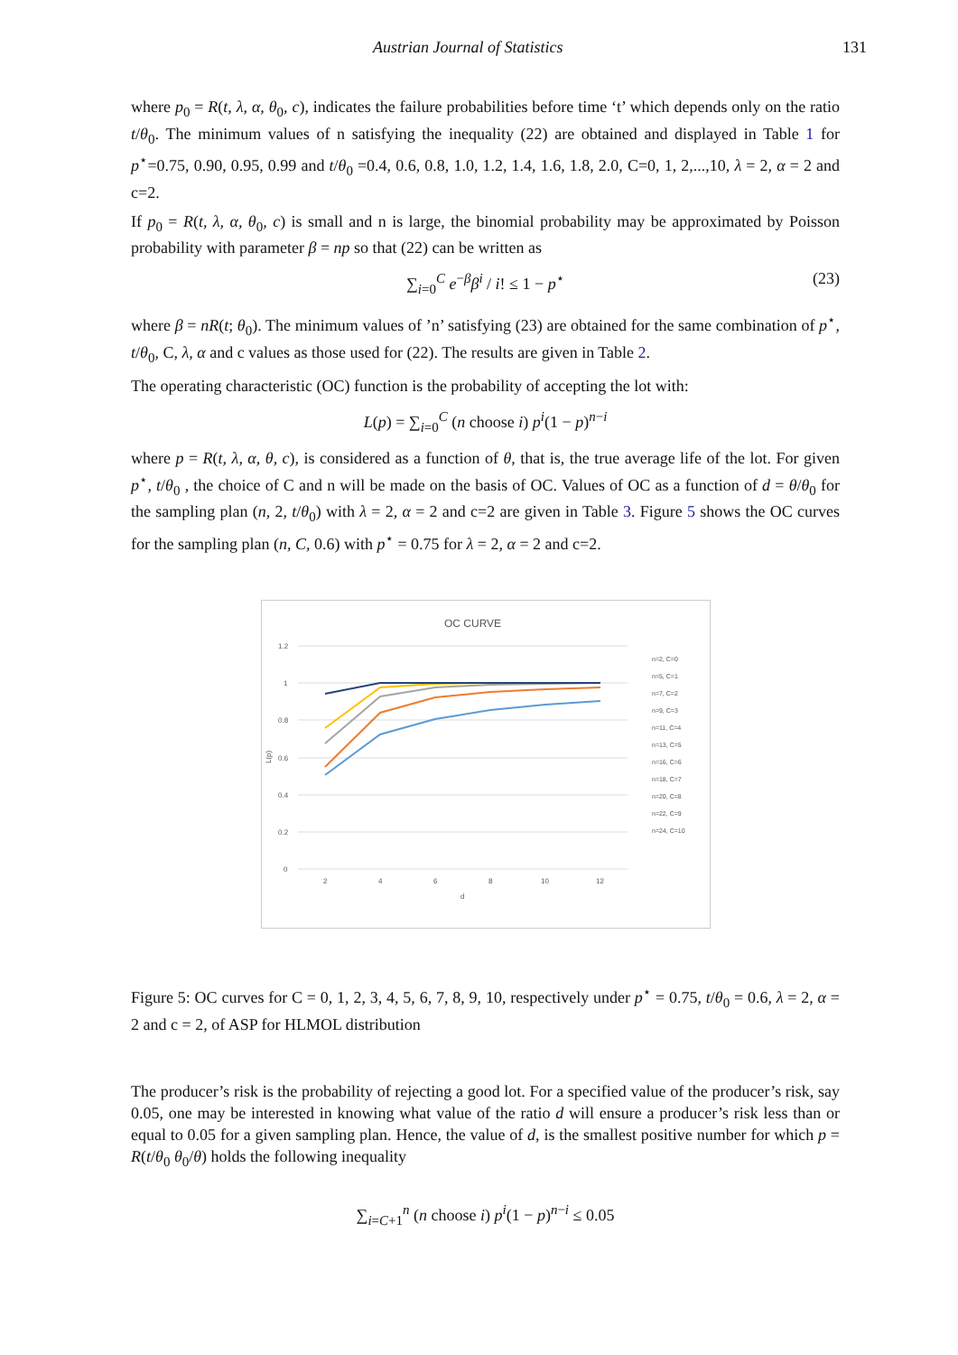Austrian Journal of Statistics 131
where p<sub>0</sub> = R(t, λ, α, θ<sub>0</sub>, c), indicates the failure probabilities before time ‘t’ which depends only on the ratio t/θ<sub>0</sub>. The minimum values of n satisfying the inequality (22) are obtained and displayed in Table 1 for p<sup>⋆</sup>=0.75, 0.90, 0.95, 0.99 and t/θ<sub>0</sub> =0.4, 0.6, 0.8, 1.0, 1.2, 1.4, 1.6, 1.8, 2.0, C=0, 1, 2,...,10, λ = 2, α = 2 and c=2.
If p<sub>0</sub> = R(t, λ, α, θ<sub>0</sub>, c) is small and n is large, the binomial probability may be approximated by Poisson probability with parameter β = np so that (22) can be written as
∑<sub>i=0</sub><sup>C</sup> e<sup>−β</sup>β<sup>i</sup> / i! ≤ 1 − p<sup>⋆</sup> (23)
where β = nR(t; θ<sub>0</sub>). The minimum values of ’n’ satisfying (23) are obtained for the same combination of p<sup>⋆</sup>, t/θ<sub>0</sub>, C, λ, α and c values as those used for (22). The results are given in Table 2.
The operating characteristic (OC) function is the probability of accepting the lot with:
L(p) = ∑<sub>i=0</sub><sup>C</sup> (n choose i) p<sup>i</sup>(1 − p)<sup>n−i</sup>
where p = R(t, λ, α, θ, c), is considered as a function of θ, that is, the true average life of the lot. For given p<sup>⋆</sup>, t/θ<sub>0</sub> , the choice of C and n will be made on the basis of OC. Values of OC as a function of d = θ/θ<sub>0</sub> for the sampling plan (n, 2, t/θ<sub>0</sub>) with λ = 2, α = 2 and c=2 are given in Table 3. Figure 5 shows the OC curves for the sampling plan (n, C, 0.6) with p<sup>⋆</sup> = 0.75 for λ = 2, α = 2 and c=2.
OC CURVE
1.2
1
0.8
0.6
0.4
0.2
0
2
4
6
8
10
12
d
L(p)
n=2, C=0
n=5, C=1
n=7, C=2
n=9, C=3
n=11, C=4
n=13, C=5
n=16, C=6
n=18, C=7
n=20, C=8
n=22, C=9
n=24, C=10
Figure 5: OC curves for C = 0, 1, 2, 3, 4, 5, 6, 7, 8, 9, 10, respectively under p<sup>⋆</sup> = 0.75, t/θ<sub>0</sub> = 0.6, λ = 2, α = 2 and c = 2, of ASP for HLMOL distribution
The producer’s risk is the probability of rejecting a good lot. For a specified value of the producer’s risk, say 0.05, one may be interested in knowing what value of the ratio d will ensure a producer’s risk less than or equal to 0.05 for a given sampling plan. Hence, the value of d, is the smallest positive number for which p = R(t/θ<sub>0</sub> θ<sub>0</sub>/θ) holds the following inequality
∑<sub>i=C+1</sub><sup>n</sup> (n choose i) p<sup>i</sup>(1 − p)<sup>n−i</sup> ≤ 0.05